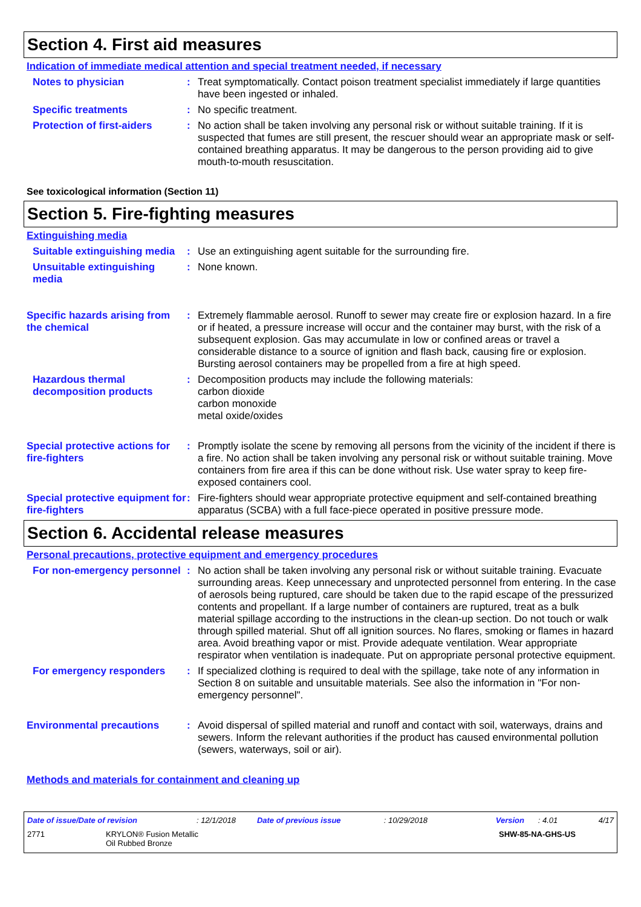Section 4. First aid measures
Indication of immediate medical attention and special treatment needed, if necessary
Notes to physician : Treat symptomatically. Contact poison treatment specialist immediately if large quantities have been ingested or inhaled.
Specific treatments : No specific treatment.
Protection of first-aiders
: No action shall be taken involving any personal risk or without suitable training. If it is suspected that fumes are still present, the rescuer should wear an appropriate mask or self-contained breathing apparatus. It may be dangerous to the person providing aid to give mouth-to-mouth resuscitation.
See toxicological information (Section 11)
Section 5. Fire-fighting measures
Extinguishing media
Suitable extinguishing media
: Use an extinguishing agent suitable for the surrounding fire.
Unsuitable extinguishing media
: None known.
Specific hazards arising from the chemical
: Extremely flammable aerosol. Runoff to sewer may create fire or explosion hazard. In a fire or if heated, a pressure increase will occur and the container may burst, with the risk of a subsequent explosion. Gas may accumulate in low or confined areas or travel a considerable distance to a source of ignition and flash back, causing fire or explosion. Bursting aerosol containers may be propelled from a fire at high speed.
Hazardous thermal decomposition products
: Decomposition products may include the following materials:
carbon dioxide
carbon monoxide
metal oxide/oxides
Special protective actions for fire-fighters
: Promptly isolate the scene by removing all persons from the vicinity of the incident if there is a fire. No action shall be taken involving any personal risk or without suitable training. Move containers from fire area if this can be done without risk. Use water spray to keep fire-exposed containers cool.
Special protective equipment for fire-fighters
: Fire-fighters should wear appropriate protective equipment and self-contained breathing apparatus (SCBA) with a full face-piece operated in positive pressure mode.
Section 6. Accidental release measures
Personal precautions, protective equipment and emergency procedures
For non-emergency personnel
: No action shall be taken involving any personal risk or without suitable training. Evacuate surrounding areas. Keep unnecessary and unprotected personnel from entering. In the case of aerosols being ruptured, care should be taken due to the rapid escape of the pressurized contents and propellant. If a large number of containers are ruptured, treat as a bulk material spillage according to the instructions in the clean-up section. Do not touch or walk through spilled material. Shut off all ignition sources. No flares, smoking or flames in hazard area. Avoid breathing vapor or mist. Provide adequate ventilation. Wear appropriate respirator when ventilation is inadequate. Put on appropriate personal protective equipment.
For emergency responders : If specialized clothing is required to deal with the spillage, take note of any information in Section 8 on suitable and unsuitable materials. See also the information in "For non-emergency personnel".
Environmental precautions : Avoid dispersal of spilled material and runoff and contact with soil, waterways, drains and sewers. Inform the relevant authorities if the product has caused environmental pollution (sewers, waterways, soil or air).
Methods and materials for containment and cleaning up
Date of issue/Date of revision: 12/1/2018 Date of previous issue: 10/29/2018 Version: 4.01 4/17
2771 KRYLON® Fusion Metallic
Oil Rubbed Bronze SHW-85-NA-GHS-US